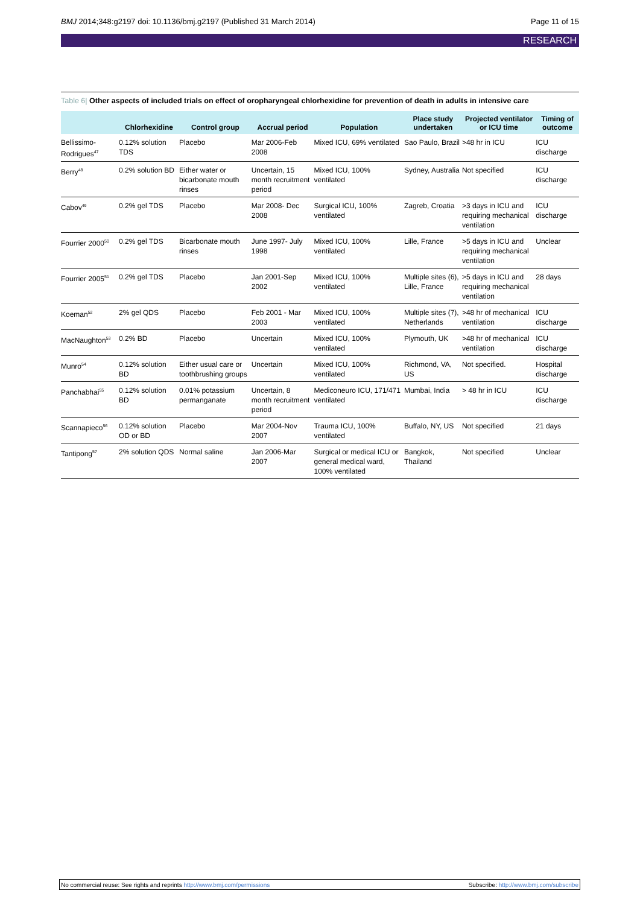BMJ 2014;348:g2197 doi: 10.1136/bmj.g2197 (Published 31 March 2014) Page 11 of 15
RESEARCH
Table 6| Other aspects of included trials on effect of oropharyngeal chlorhexidine for prevention of death in adults in intensive care
| | Chlorhexidine | Control group | Accrual period | Population | Place study undertaken | Projected ventilator or ICU time | Timing of outcome |
| --- | --- | --- | --- | --- | --- | --- | --- |
| Bellissimo-Rodrigues<sup>47</sup> | 0.12% solution TDS | Placebo | Mar 2006-Feb 2008 | Mixed ICU, 69% ventilated | Sao Paulo, Brazil | >48 hr in ICU | ICU discharge |
| Berry<sup>48</sup> | 0.2% solution BD | Either water or bicarbonate mouth rinses | Uncertain, 15 month recruitment period | Mixed ICU, 100% ventilated | Sydney, Australia | Not specified | ICU discharge |
| Cabov<sup>49</sup> | 0.2% gel TDS | Placebo | Mar 2008- Dec 2008 | Surgical ICU, 100% ventilated | Zagreb, Croatia | >3 days in ICU and requiring mechanical ventilation | ICU discharge |
| Fourrier 2000<sup>50</sup> | 0.2% gel TDS | Bicarbonate mouth rinses | June 1997- July 1998 | Mixed ICU, 100% ventilated | Lille, France | >5 days in ICU and requiring mechanical ventilation | Unclear |
| Fourrier 2005<sup>51</sup> | 0.2% gel TDS | Placebo | Jan 2001-Sep 2002 | Mixed ICU, 100% ventilated | Multiple sites (6), Lille, France | >5 days in ICU and requiring mechanical ventilation | 28 days |
| Koeman<sup>52</sup> | 2% gel QDS | Placebo | Feb 2001 - Mar 2003 | Mixed ICU, 100% ventilated | Multiple sites (7), Netherlands | >48 hr of mechanical ventilation | ICU discharge |
| MacNaughton<sup>53</sup> | 0.2% BD | Placebo | Uncertain | Mixed ICU, 100% ventilated | Plymouth, UK | >48 hr of mechanical ventilation | ICU discharge |
| Munro<sup>54</sup> | 0.12% solution BD | Either usual care or toothbrushing groups | Uncertain | Mixed ICU, 100% ventilated | Richmond, VA, US | Not specified. | Hospital discharge |
| Panchabhai<sup>55</sup> | 0.12% solution BD | 0.01% potassium permanganate | Uncertain, 8 month recruitment period | Mediconeuro ICU, 171/471 ventilated | Mumbai, India | > 48 hr in ICU | ICU discharge |
| Scannapieco<sup>56</sup> | 0.12% solution OD or BD | Placebo | Mar 2004-Nov 2007 | Trauma ICU, 100% ventilated | Buffalo, NY, US | Not specified | 21 days |
| Tantipong<sup>57</sup> | 2% solution QDS | Normal saline | Jan 2006-Mar 2007 | Surgical or medical ICU or general medical ward, 100% ventilated | Bangkok, Thailand | Not specified | Unclear |
No commercial reuse: See rights and reprints http://www.bmj.com/permissions Subscribe: http://www.bmj.com/subscribe